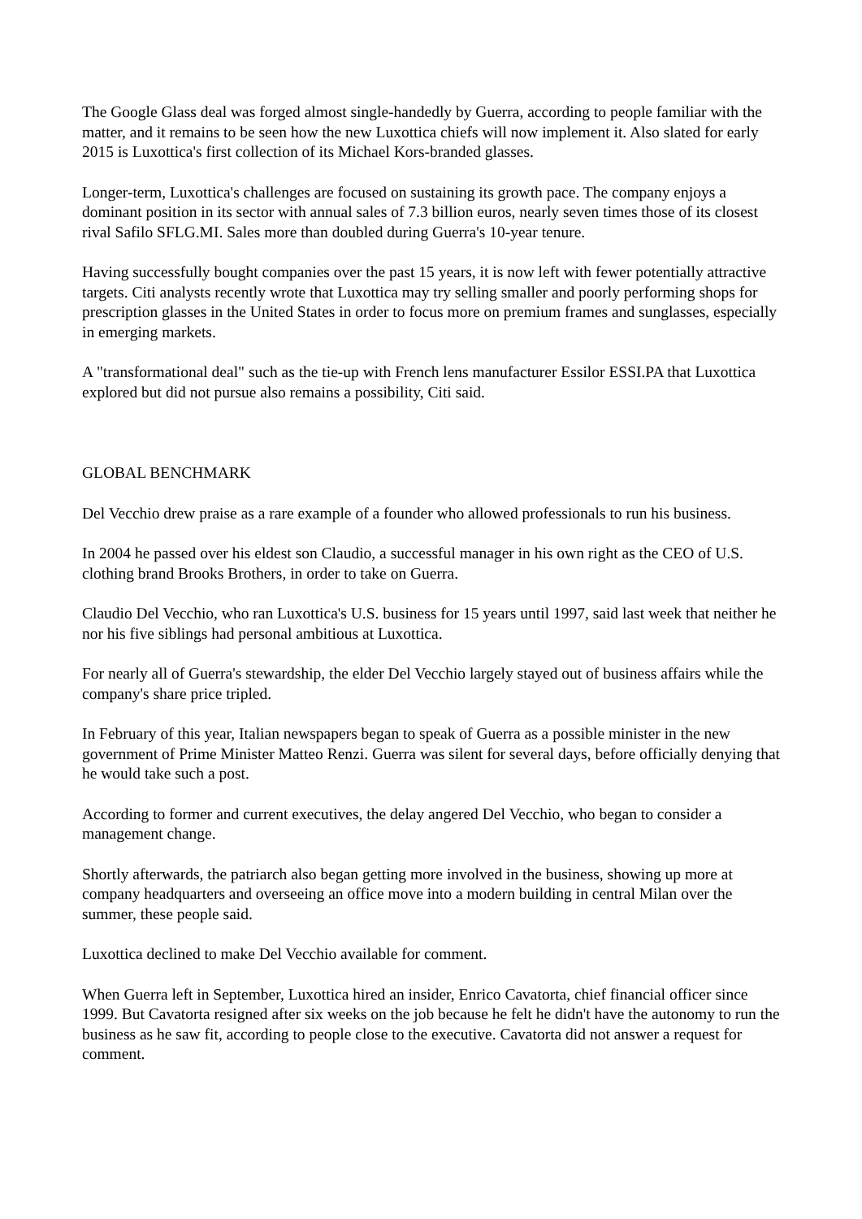The Google Glass deal was forged almost single-handedly by Guerra, according to people familiar with the matter, and it remains to be seen how the new Luxottica chiefs will now implement it. Also slated for early 2015 is Luxottica's first collection of its Michael Kors-branded glasses.
Longer-term, Luxottica's challenges are focused on sustaining its growth pace. The company enjoys a dominant position in its sector with annual sales of 7.3 billion euros, nearly seven times those of its closest rival Safilo SFLG.MI. Sales more than doubled during Guerra's 10-year tenure.
Having successfully bought companies over the past 15 years, it is now left with fewer potentially attractive targets. Citi analysts recently wrote that Luxottica may try selling smaller and poorly performing shops for prescription glasses in the United States in order to focus more on premium frames and sunglasses, especially in emerging markets.
A "transformational deal" such as the tie-up with French lens manufacturer Essilor ESSI.PA that Luxottica explored but did not pursue also remains a possibility, Citi said.
GLOBAL BENCHMARK
Del Vecchio drew praise as a rare example of a founder who allowed professionals to run his business.
In 2004 he passed over his eldest son Claudio, a successful manager in his own right as the CEO of U.S. clothing brand Brooks Brothers, in order to take on Guerra.
Claudio Del Vecchio, who ran Luxottica's U.S. business for 15 years until 1997, said last week that neither he nor his five siblings had personal ambitious at Luxottica.
For nearly all of Guerra's stewardship, the elder Del Vecchio largely stayed out of business affairs while the company's share price tripled.
In February of this year, Italian newspapers began to speak of Guerra as a possible minister in the new government of Prime Minister Matteo Renzi. Guerra was silent for several days, before officially denying that he would take such a post.
According to former and current executives, the delay angered Del Vecchio, who began to consider a management change.
Shortly afterwards, the patriarch also began getting more involved in the business, showing up more at company headquarters and overseeing an office move into a modern building in central Milan over the summer, these people said.
Luxottica declined to make Del Vecchio available for comment.
When Guerra left in September, Luxottica hired an insider, Enrico Cavatorta, chief financial officer since 1999. But Cavatorta resigned after six weeks on the job because he felt he didn't have the autonomy to run the business as he saw fit, according to people close to the executive. Cavatorta did not answer a request for comment.